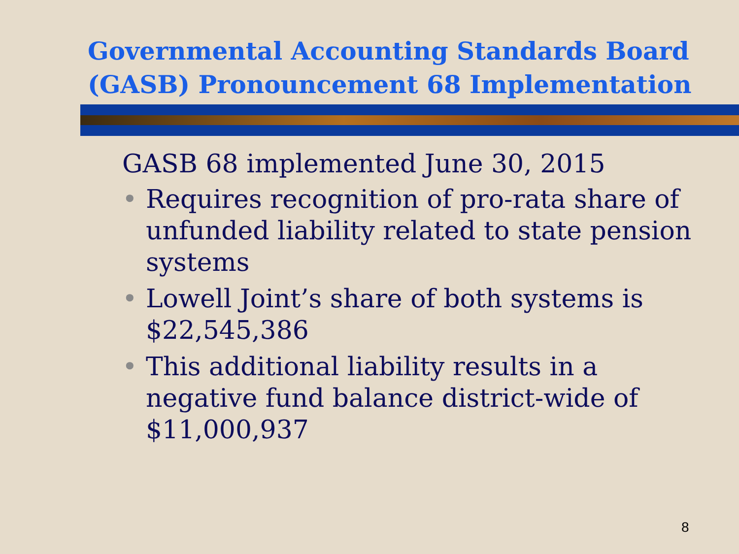Governmental Accounting Standards Board (GASB) Pronouncement 68 Implementation
GASB 68 implemented June 30, 2015
• Requires recognition of pro-rata share of unfunded liability related to state pension systems
• Lowell Joint’s share of both systems is $22,545,386
• This additional liability results in a negative fund balance district-wide of $11,000,937
8